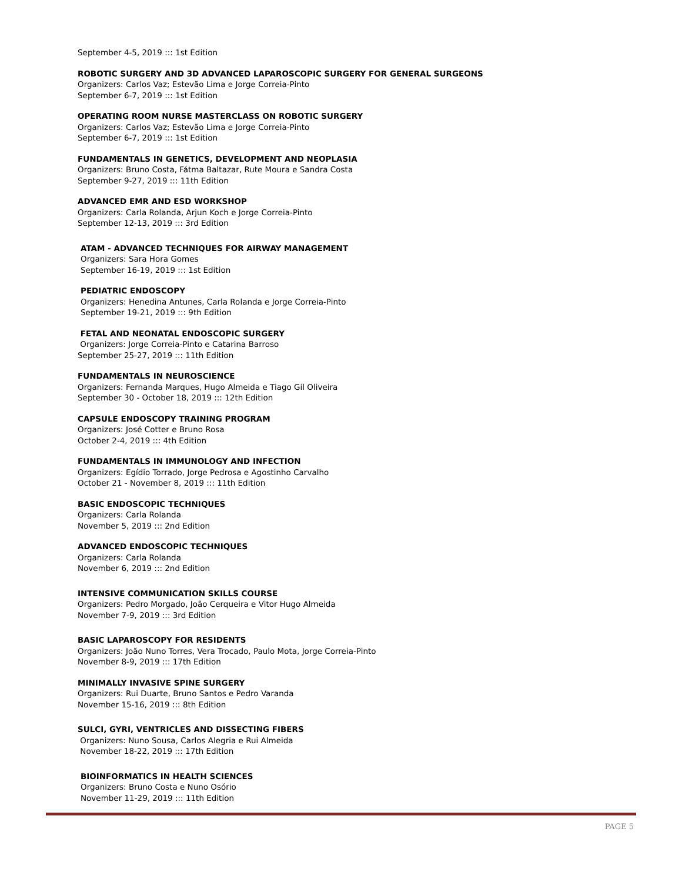September 4-5, 2019 ::: 1st Edition
ROBOTIC SURGERY AND 3D ADVANCED LAPAROSCOPIC SURGERY FOR GENERAL SURGEONS
Organizers: Carlos Vaz; Estevão Lima e Jorge Correia-Pinto
September 6-7, 2019 ::: 1st Edition
OPERATING ROOM NURSE MASTERCLASS ON ROBOTIC SURGERY
Organizers: Carlos Vaz; Estevão Lima e Jorge Correia-Pinto
September 6-7, 2019 ::: 1st Edition
FUNDAMENTALS IN GENETICS, DEVELOPMENT AND NEOPLASIA
Organizers: Bruno Costa, Fátma Baltazar, Rute Moura e Sandra Costa
September 9-27, 2019 ::: 11th Edition
ADVANCED EMR AND ESD WORKSHOP
Organizers: Carla Rolanda, Arjun Koch e Jorge Correia-Pinto
September 12-13, 2019 ::: 3rd Edition
ATAM - ADVANCED TECHNIQUES FOR AIRWAY MANAGEMENT
Organizers: Sara Hora Gomes
September 16-19, 2019 ::: 1st Edition
PEDIATRIC ENDOSCOPY
Organizers: Henedina Antunes, Carla Rolanda e Jorge Correia-Pinto
September 19-21, 2019 ::: 9th Edition
FETAL AND NEONATAL ENDOSCOPIC SURGERY
Organizers: Jorge Correia-Pinto e Catarina Barroso
September 25-27, 2019 ::: 11th Edition
FUNDAMENTALS IN NEUROSCIENCE
Organizers: Fernanda Marques, Hugo Almeida e Tiago Gil Oliveira
September 30 - October 18, 2019 ::: 12th Edition
CAPSULE ENDOSCOPY TRAINING PROGRAM
Organizers: José Cotter e Bruno Rosa
October 2-4, 2019 ::: 4th Edition
FUNDAMENTALS IN IMMUNOLOGY AND INFECTION
Organizers: Egídio Torrado, Jorge Pedrosa e Agostinho Carvalho
October 21 - November 8, 2019 ::: 11th Edition
BASIC ENDOSCOPIC TECHNIQUES
Organizers: Carla Rolanda
November 5, 2019 ::: 2nd Edition
ADVANCED ENDOSCOPIC TECHNIQUES
Organizers: Carla Rolanda
November 6, 2019 ::: 2nd Edition
INTENSIVE COMMUNICATION SKILLS COURSE
Organizers: Pedro Morgado, João Cerqueira e Vitor Hugo Almeida
November 7-9, 2019 ::: 3rd Edition
BASIC LAPAROSCOPY FOR RESIDENTS
Organizers: João Nuno Torres, Vera Trocado, Paulo Mota, Jorge Correia-Pinto
November 8-9, 2019 ::: 17th Edition
MINIMALLY INVASIVE SPINE SURGERY
Organizers: Rui Duarte, Bruno Santos e Pedro Varanda
November 15-16, 2019 ::: 8th Edition
SULCI, GYRI, VENTRICLES AND DISSECTING FIBERS
Organizers: Nuno Sousa, Carlos Alegria e Rui Almeida
November 18-22, 2019 ::: 17th Edition
BIOINFORMATICS IN HEALTH SCIENCES
Organizers: Bruno Costa e Nuno Osório
November 11-29, 2019 ::: 11th Edition
PAGE 5